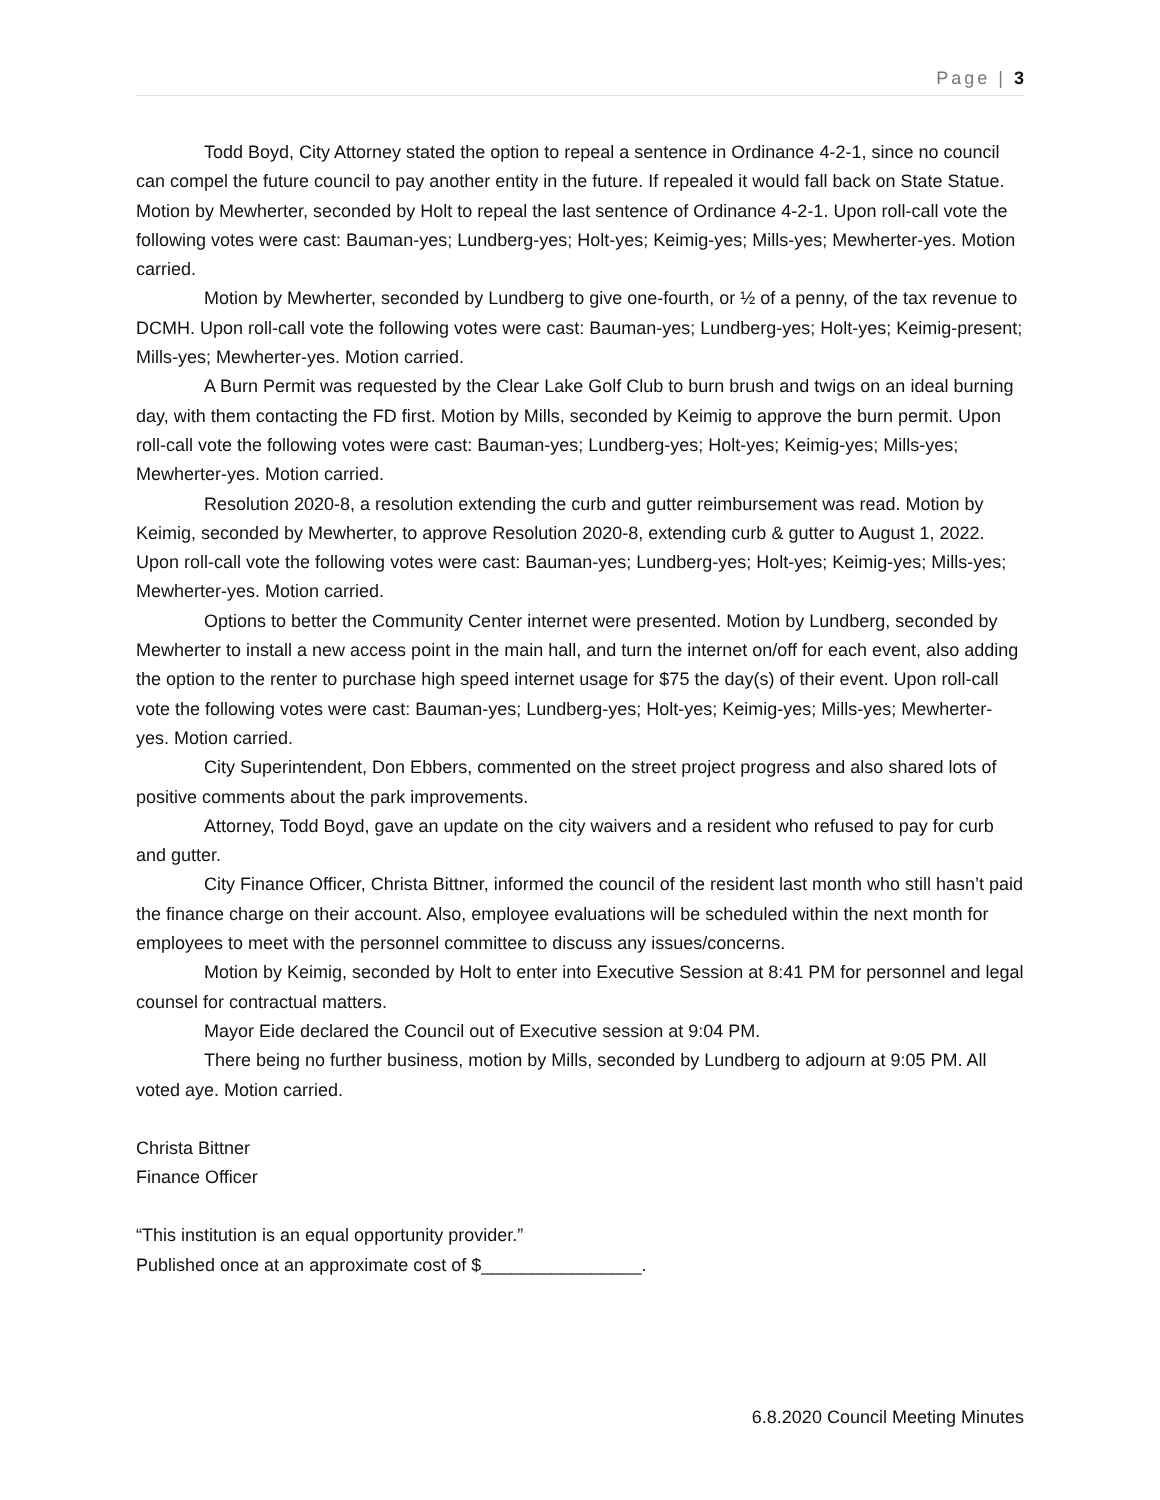Page | 3
Todd Boyd, City Attorney stated the option to repeal a sentence in Ordinance 4-2-1, since no council can compel the future council to pay another entity in the future. If repealed it would fall back on State Statue. Motion by Mewherter, seconded by Holt to repeal the last sentence of Ordinance 4-2-1. Upon roll-call vote the following votes were cast: Bauman-yes; Lundberg-yes; Holt-yes; Keimig-yes; Mills-yes; Mewherter-yes. Motion carried.
Motion by Mewherter, seconded by Lundberg to give one-fourth, or ½ of a penny, of the tax revenue to DCMH. Upon roll-call vote the following votes were cast: Bauman-yes; Lundberg-yes; Holt-yes; Keimig-present; Mills-yes; Mewherter-yes. Motion carried.
A Burn Permit was requested by the Clear Lake Golf Club to burn brush and twigs on an ideal burning day, with them contacting the FD first. Motion by Mills, seconded by Keimig to approve the burn permit. Upon roll-call vote the following votes were cast: Bauman-yes; Lundberg-yes; Holt-yes; Keimig-yes; Mills-yes; Mewherter-yes. Motion carried.
Resolution 2020-8, a resolution extending the curb and gutter reimbursement was read. Motion by Keimig, seconded by Mewherter, to approve Resolution 2020-8, extending curb & gutter to August 1, 2022. Upon roll-call vote the following votes were cast: Bauman-yes; Lundberg-yes; Holt-yes; Keimig-yes; Mills-yes; Mewherter-yes. Motion carried.
Options to better the Community Center internet were presented. Motion by Lundberg, seconded by Mewherter to install a new access point in the main hall, and turn the internet on/off for each event, also adding the option to the renter to purchase high speed internet usage for $75 the day(s) of their event. Upon roll-call vote the following votes were cast: Bauman-yes; Lundberg-yes; Holt-yes; Keimig-yes; Mills-yes; Mewherter-yes. Motion carried.
City Superintendent, Don Ebbers, commented on the street project progress and also shared lots of positive comments about the park improvements.
Attorney, Todd Boyd, gave an update on the city waivers and a resident who refused to pay for curb and gutter.
City Finance Officer, Christa Bittner, informed the council of the resident last month who still hasn’t paid the finance charge on their account. Also, employee evaluations will be scheduled within the next month for employees to meet with the personnel committee to discuss any issues/concerns.
Motion by Keimig, seconded by Holt to enter into Executive Session at 8:41 PM for personnel and legal counsel for contractual matters.
Mayor Eide declared the Council out of Executive session at 9:04 PM.
There being no further business, motion by Mills, seconded by Lundberg to adjourn at 9:05 PM. All voted aye. Motion carried.
Christa Bittner
Finance Officer
“This institution is an equal opportunity provider.”
Published once at an approximate cost of $________________.
6.8.2020 Council Meeting Minutes